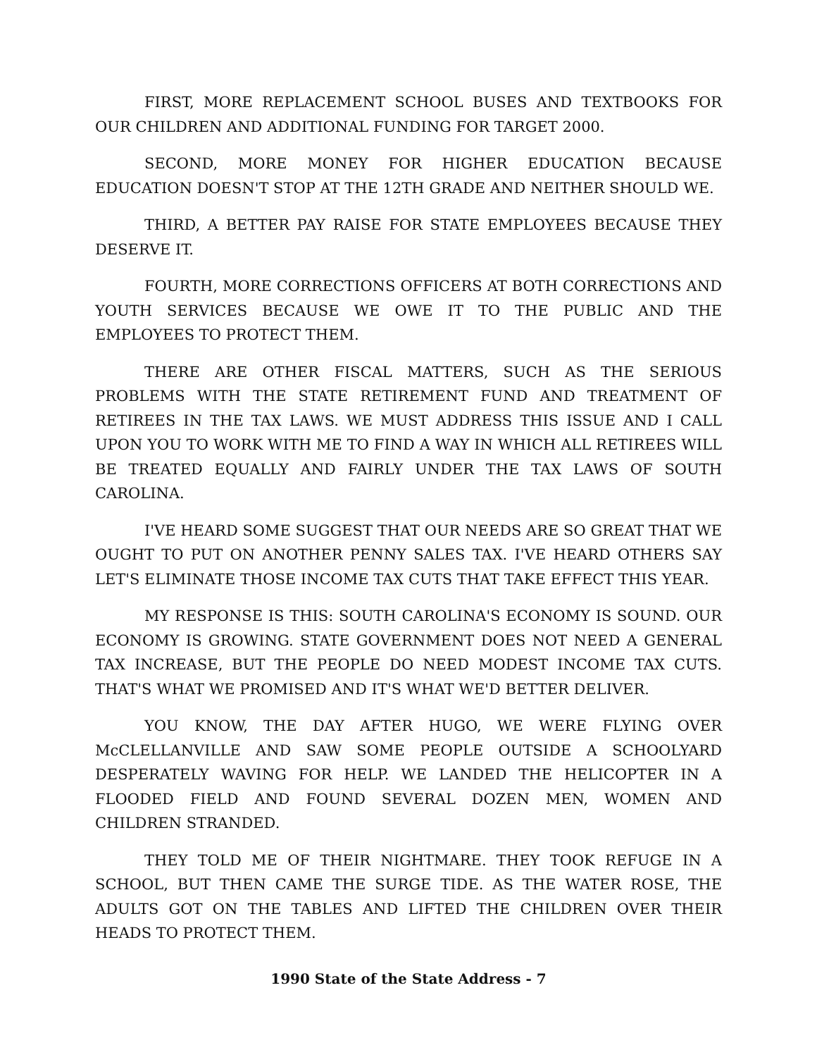FIRST, MORE REPLACEMENT SCHOOL BUSES AND TEXTBOOKS FOR OUR CHILDREN AND ADDITIONAL FUNDING FOR TARGET 2000.
SECOND, MORE MONEY FOR HIGHER EDUCATION BECAUSE EDUCATION DOESN'T STOP AT THE 12TH GRADE AND NEITHER SHOULD WE.
THIRD, A BETTER PAY RAISE FOR STATE EMPLOYEES BECAUSE THEY DESERVE IT.
FOURTH, MORE CORRECTIONS OFFICERS AT BOTH CORRECTIONS AND YOUTH SERVICES BECAUSE WE OWE IT TO THE PUBLIC AND THE EMPLOYEES TO PROTECT THEM.
THERE ARE OTHER FISCAL MATTERS, SUCH AS THE SERIOUS PROBLEMS WITH THE STATE RETIREMENT FUND AND TREATMENT OF RETIREES IN THE TAX LAWS. WE MUST ADDRESS THIS ISSUE AND I CALL UPON YOU TO WORK WITH ME TO FIND A WAY IN WHICH ALL RETIREES WILL BE TREATED EQUALLY AND FAIRLY UNDER THE TAX LAWS OF SOUTH CAROLINA.
I'VE HEARD SOME SUGGEST THAT OUR NEEDS ARE SO GREAT THAT WE OUGHT TO PUT ON ANOTHER PENNY SALES TAX. I'VE HEARD OTHERS SAY LET'S ELIMINATE THOSE INCOME TAX CUTS THAT TAKE EFFECT THIS YEAR.
MY RESPONSE IS THIS: SOUTH CAROLINA'S ECONOMY IS SOUND. OUR ECONOMY IS GROWING. STATE GOVERNMENT DOES NOT NEED A GENERAL TAX INCREASE, BUT THE PEOPLE DO NEED MODEST INCOME TAX CUTS. THAT'S WHAT WE PROMISED AND IT'S WHAT WE'D BETTER DELIVER.
YOU KNOW, THE DAY AFTER HUGO, WE WERE FLYING OVER McCLELLANVILLE AND SAW SOME PEOPLE OUTSIDE A SCHOOLYARD DESPERATELY WAVING FOR HELP. WE LANDED THE HELICOPTER IN A FLOODED FIELD AND FOUND SEVERAL DOZEN MEN, WOMEN AND CHILDREN STRANDED.
THEY TOLD ME OF THEIR NIGHTMARE. THEY TOOK REFUGE IN A SCHOOL, BUT THEN CAME THE SURGE TIDE. AS THE WATER ROSE, THE ADULTS GOT ON THE TABLES AND LIFTED THE CHILDREN OVER THEIR HEADS TO PROTECT THEM.
1990 State of the State Address - 7